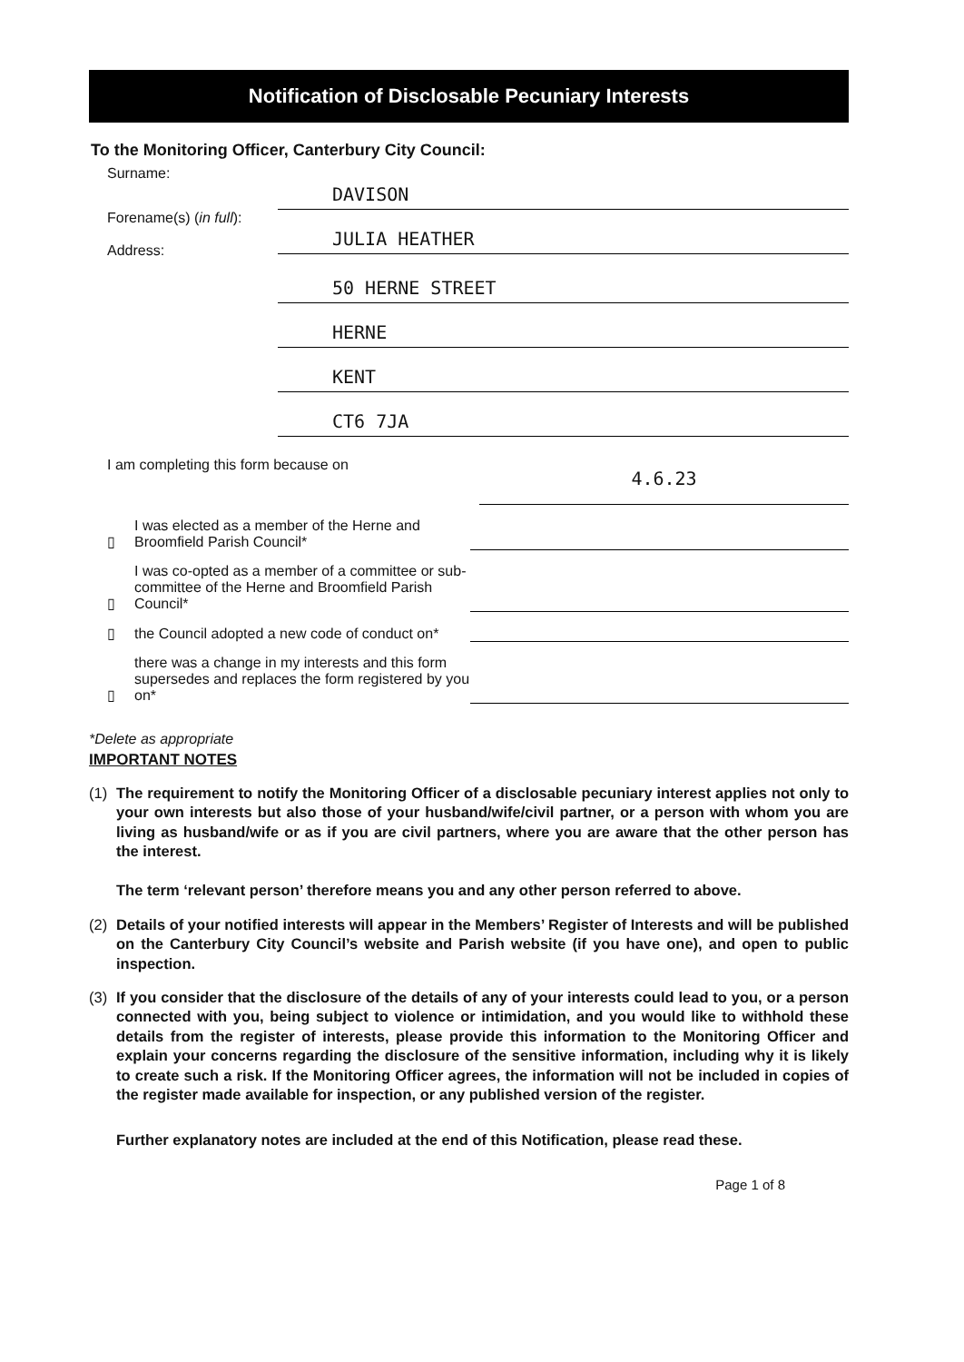Notification of Disclosable Pecuniary Interests
To the Monitoring Officer, Canterbury City Council:
Surname:
DAVISON
Forename(s) (in full):
Address:
JULIA HEATHER
50 HERNE STREET
HERNE
KENT
CT6 7JA
I am completing this form because on
4.6.23
▯
I was elected as a member of the Herne and Broomfield Parish Council*
▯
I was co-opted as a member of a committee or sub-committee of the Herne and Broomfield Parish Council*
▯
the Council adopted a new code of conduct on*
▯
there was a change in my interests and this form supersedes and replaces the form registered by you on*
*Delete as appropriate
IMPORTANT NOTES
(1) The requirement to notify the Monitoring Officer of a disclosable pecuniary interest applies not only to your own interests but also those of your husband/wife/civil partner, or a person with whom you are living as husband/wife or as if you are civil partners, where you are aware that the other person has the interest.
The term ‘relevant person’ therefore means you and any other person referred to above.
(2) Details of your notified interests will appear in the Members’ Register of Interests and will be published on the Canterbury City Council’s website and Parish website (if you have one), and open to public inspection.
(3) If you consider that the disclosure of the details of any of your interests could lead to you, or a person connected with you, being subject to violence or intimidation, and you would like to withhold these details from the register of interests, please provide this information to the Monitoring Officer and explain your concerns regarding the disclosure of the sensitive information, including why it is likely to create such a risk. If the Monitoring Officer agrees, the information will not be included in copies of the register made available for inspection, or any published version of the register.
Further explanatory notes are included at the end of this Notification, please read these.
Page 1 of 8